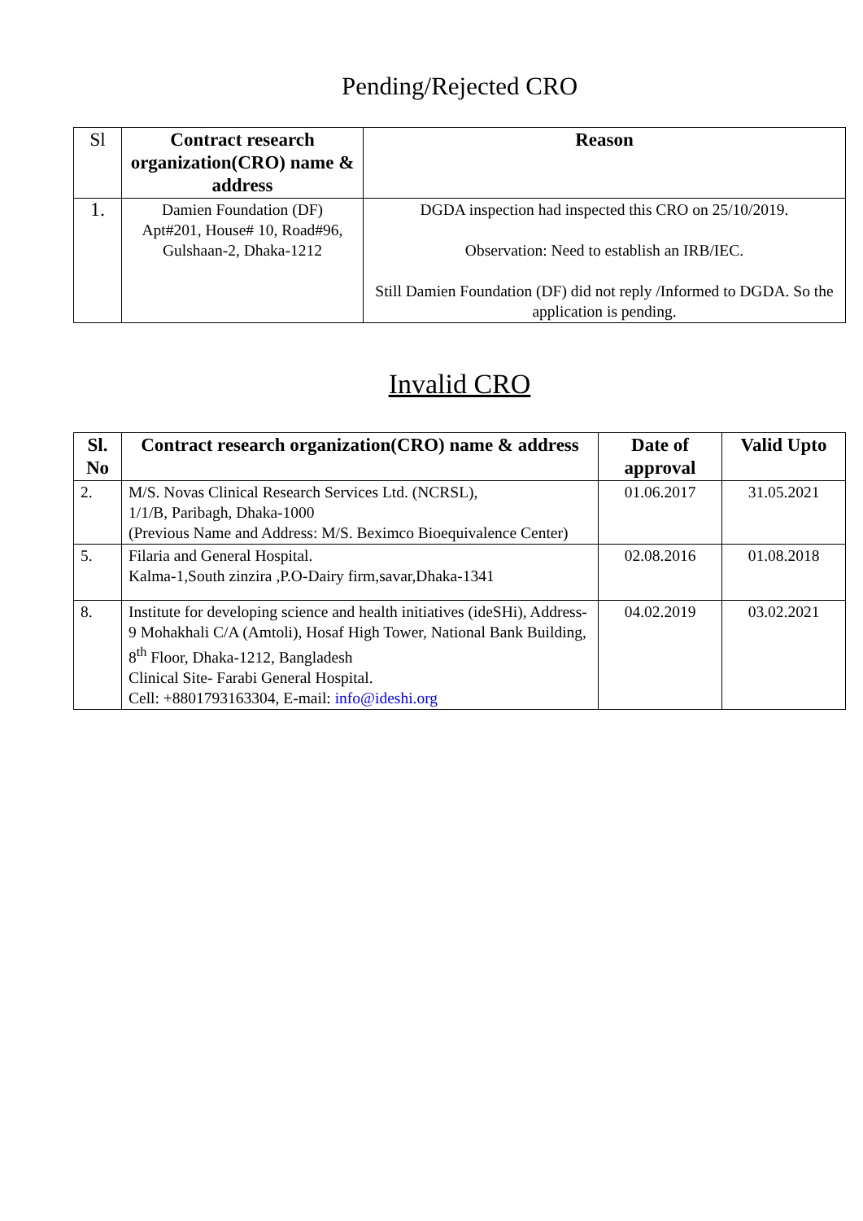Pending/Rejected CRO
| Sl | Contract research organization(CRO) name & address | Reason |
| --- | --- | --- |
| 1. | Damien Foundation (DF) Apt#201, House# 10, Road#96, Gulshaan-2, Dhaka-1212 | DGDA inspection had inspected this CRO on 25/10/2019. Observation: Need to establish an IRB/IEC. Still Damien Foundation (DF) did not reply /Informed to DGDA. So the application is pending. |
Invalid CRO
| Sl. No | Contract research organization(CRO) name & address | Date of approval | Valid Upto |
| --- | --- | --- | --- |
| 2. | M/S. Novas Clinical Research Services Ltd. (NCRSL), 1/1/B, Paribagh, Dhaka-1000 (Previous Name and Address: M/S. Beximco Bioequivalence Center) | 01.06.2017 | 31.05.2021 |
| 5. | Filaria and General Hospital. Kalma-1,South zinzira ,P.O-Dairy firm,savar,Dhaka-1341 | 02.08.2016 | 01.08.2018 |
| 8. | Institute for developing science and health initiatives (ideSHi), Address- 9 Mohakhali C/A (Amtoli), Hosaf High Tower, National Bank Building, 8<sup>th</sup> Floor, Dhaka-1212, Bangladesh Clinical Site- Farabi General Hospital. Cell: +8801793163304, E-mail: info@ideshi.org | 04.02.2019 | 03.02.2021 |